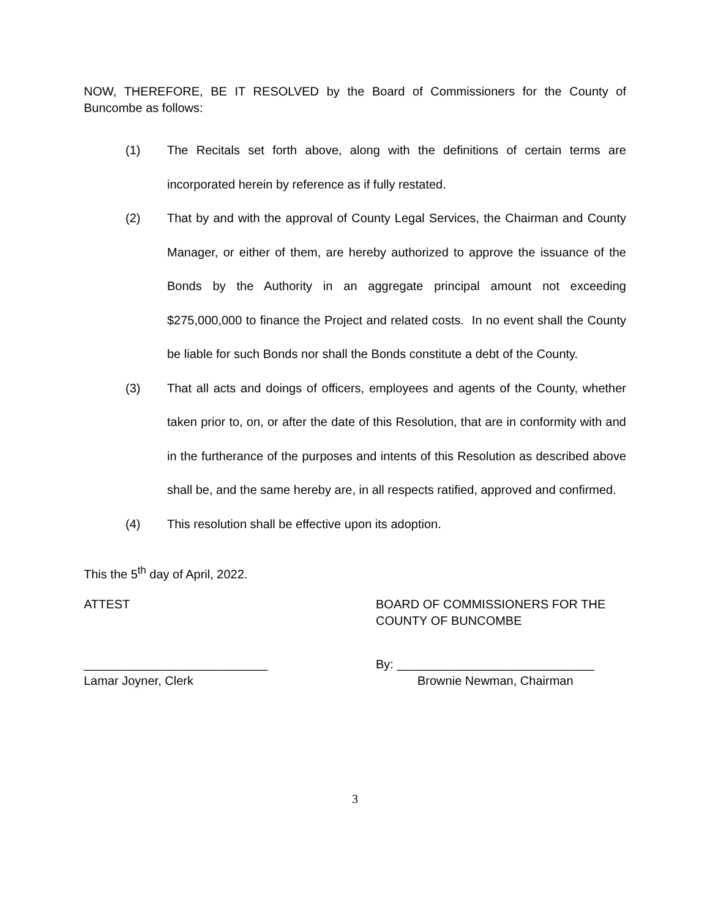NOW, THEREFORE, BE IT RESOLVED by the Board of Commissioners for the County of Buncombe as follows:
(1) The Recitals set forth above, along with the definitions of certain terms are incorporated herein by reference as if fully restated.
(2) That by and with the approval of County Legal Services, the Chairman and County Manager, or either of them, are hereby authorized to approve the issuance of the Bonds by the Authority in an aggregate principal amount not exceeding $275,000,000 to finance the Project and related costs. In no event shall the County be liable for such Bonds nor shall the Bonds constitute a debt of the County.
(3) That all acts and doings of officers, employees and agents of the County, whether taken prior to, on, or after the date of this Resolution, that are in conformity with and in the furtherance of the purposes and intents of this Resolution as described above shall be, and the same hereby are, in all respects ratified, approved and confirmed.
(4) This resolution shall be effective upon its adoption.
This the 5<sup>th</sup> day of April, 2022.
ATTEST BOARD OF COMMISSIONERS FOR THE
COUNTY OF BUNCOMBE
___________________________
Lamar Joyner, Clerk
By: _____________________________
Brownie Newman, Chairman
3